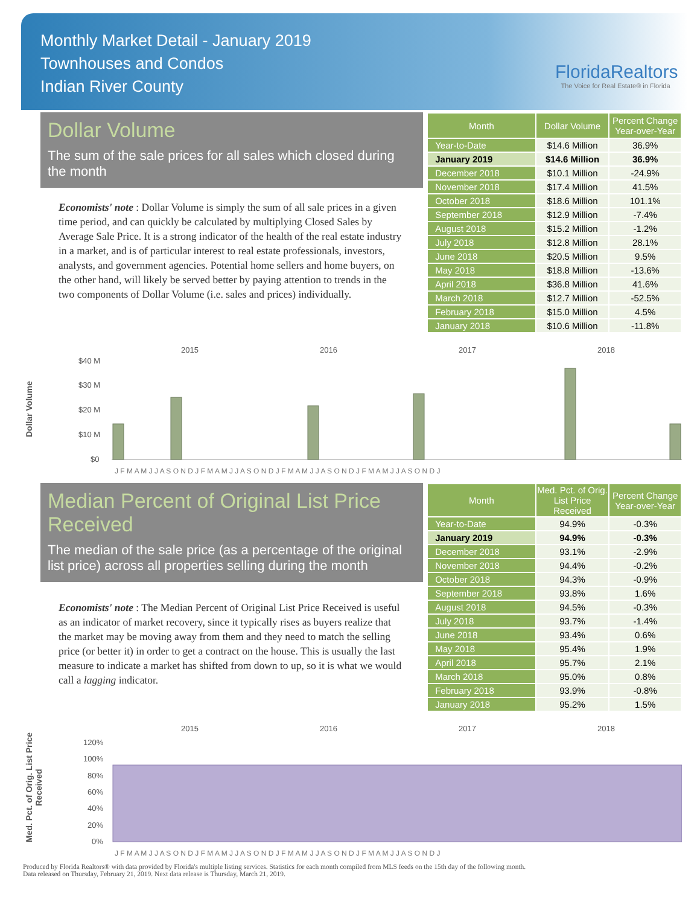Monthly Market Detail - January 2019
Townhouses and Condos
Indian River County
FloridaRealtors
The Voice for Real Estate® in Florida
Dollar Volume
The sum of the sale prices for all sales which closed during the month
Economists' note : Dollar Volume is simply the sum of all sale prices in a given time period, and can quickly be calculated by multiplying Closed Sales by Average Sale Price. It is a strong indicator of the health of the real estate industry in a market, and is of particular interest to real estate professionals, investors, analysts, and government agencies. Potential home sellers and home buyers, on the other hand, will likely be served better by paying attention to trends in the two components of Dollar Volume (i.e. sales and prices) individually.
| Month | Dollar Volume | Percent Change Year-over-Year |
| --- | --- | --- |
| Year-to-Date | $14.6 Million | 36.9% |
| January 2019 | $14.6 Million | 36.9% |
| December 2018 | $10.1 Million | -24.9% |
| November 2018 | $17.4 Million | 41.5% |
| October 2018 | $18.6 Million | 101.1% |
| September 2018 | $12.9 Million | -7.4% |
| August 2018 | $15.2 Million | -1.2% |
| July 2018 | $12.8 Million | 28.1% |
| June 2018 | $20.5 Million | 9.5% |
| May 2018 | $18.8 Million | -13.6% |
| April 2018 | $36.8 Million | 41.6% |
| March 2018 | $12.7 Million | -52.5% |
| February 2018 | $15.0 Million | 4.5% |
| January 2018 | $10.6 Million | -11.8% |
Dollar Volume
2015
2016
2017
2018
$40 M
$30 M
$20 M
$10 M
$0
J F M A M J J A S O N D J F M A M J J A S O N D J F M A M J J A S O N D J F M A M J J A S O N D J
Median Percent of Original List Price Received
The median of the sale price (as a percentage of the original list price) across all properties selling during the month
Economists' note : The Median Percent of Original List Price Received is useful as an indicator of market recovery, since it typically rises as buyers realize that the market may be moving away from them and they need to match the selling price (or better it) in order to get a contract on the house. This is usually the last measure to indicate a market has shifted from down to up, so it is what we would call a lagging indicator.
| Month | Med. Pct. of Orig. List Price Received | Percent Change Year-over-Year |
| --- | --- | --- |
| Year-to-Date | 94.9% | -0.3% |
| January 2019 | 94.9% | -0.3% |
| December 2018 | 93.1% | -2.9% |
| November 2018 | 94.4% | -0.2% |
| October 2018 | 94.3% | -0.9% |
| September 2018 | 93.8% | 1.6% |
| August 2018 | 94.5% | -0.3% |
| July 2018 | 93.7% | -1.4% |
| June 2018 | 93.4% | 0.6% |
| May 2018 | 95.4% | 1.9% |
| April 2018 | 95.7% | 2.1% |
| March 2018 | 95.0% | 0.8% |
| February 2018 | 93.9% | -0.8% |
| January 2018 | 95.2% | 1.5% |
Med. Pct. of Orig. List Price Received
2015
2016
2017
2018
120%
100%
80%
60%
40%
20%
0%
J F M A M J J A S O N D J F M A M J J A S O N D J F M A M J J A S O N D J F M A M J J A S O N D J
Produced by Florida Realtors® with data provided by Florida's multiple listing services. Statistics for each month compiled from MLS feeds on the 15th day of the following month.
Data released on Thursday, February 21, 2019. Next data release is Thursday, March 21, 2019.